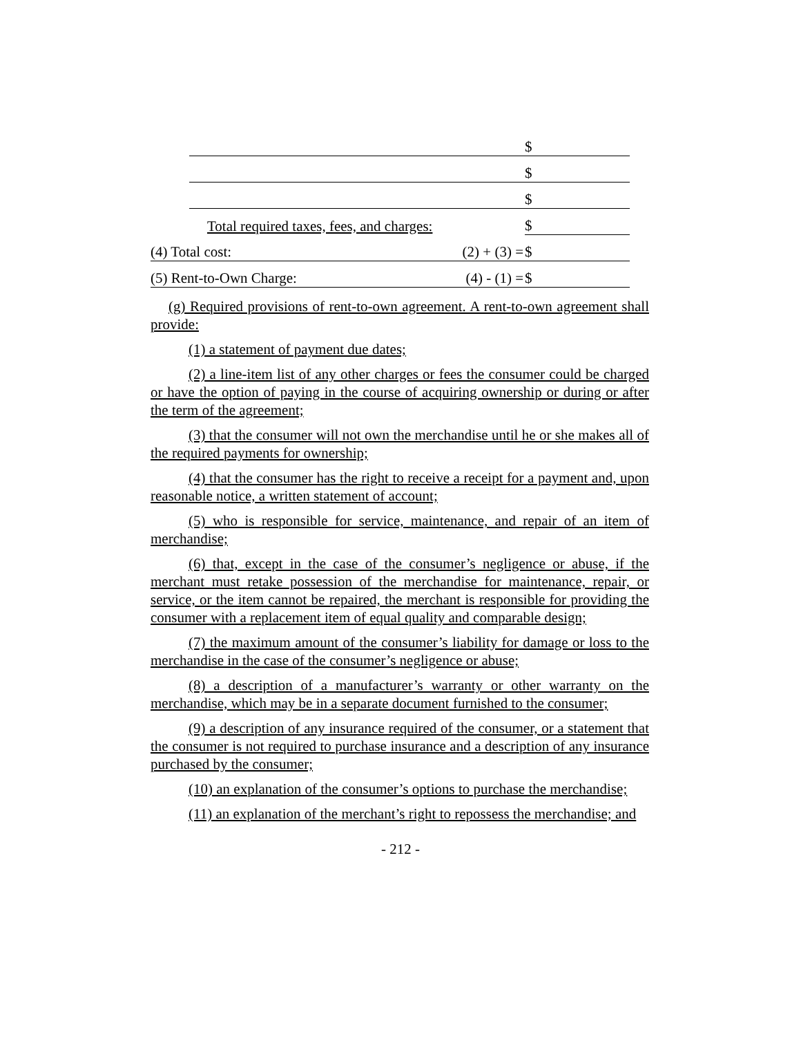| | | $ |
| | | $ |
| | | $ |
| | Total required taxes, fees, and charges: | $ |
| (4) Total cost: (2) + (3) = | | $ |
| (5) Rent-to-Own Charge: (4) - (1) = | | $ |
(g) Required provisions of rent-to-own agreement. A rent-to-own agreement shall provide:
(1) a statement of payment due dates;
(2) a line-item list of any other charges or fees the consumer could be charged or have the option of paying in the course of acquiring ownership or during or after the term of the agreement;
(3) that the consumer will not own the merchandise until he or she makes all of the required payments for ownership;
(4) that the consumer has the right to receive a receipt for a payment and, upon reasonable notice, a written statement of account;
(5) who is responsible for service, maintenance, and repair of an item of merchandise;
(6) that, except in the case of the consumer’s negligence or abuse, if the merchant must retake possession of the merchandise for maintenance, repair, or service, or the item cannot be repaired, the merchant is responsible for providing the consumer with a replacement item of equal quality and comparable design;
(7) the maximum amount of the consumer’s liability for damage or loss to the merchandise in the case of the consumer’s negligence or abuse;
(8) a description of a manufacturer’s warranty or other warranty on the merchandise, which may be in a separate document furnished to the consumer;
(9) a description of any insurance required of the consumer, or a statement that the consumer is not required to purchase insurance and a description of any insurance purchased by the consumer;
(10) an explanation of the consumer’s options to purchase the merchandise;
(11) an explanation of the merchant’s right to repossess the merchandise; and
- 212 -